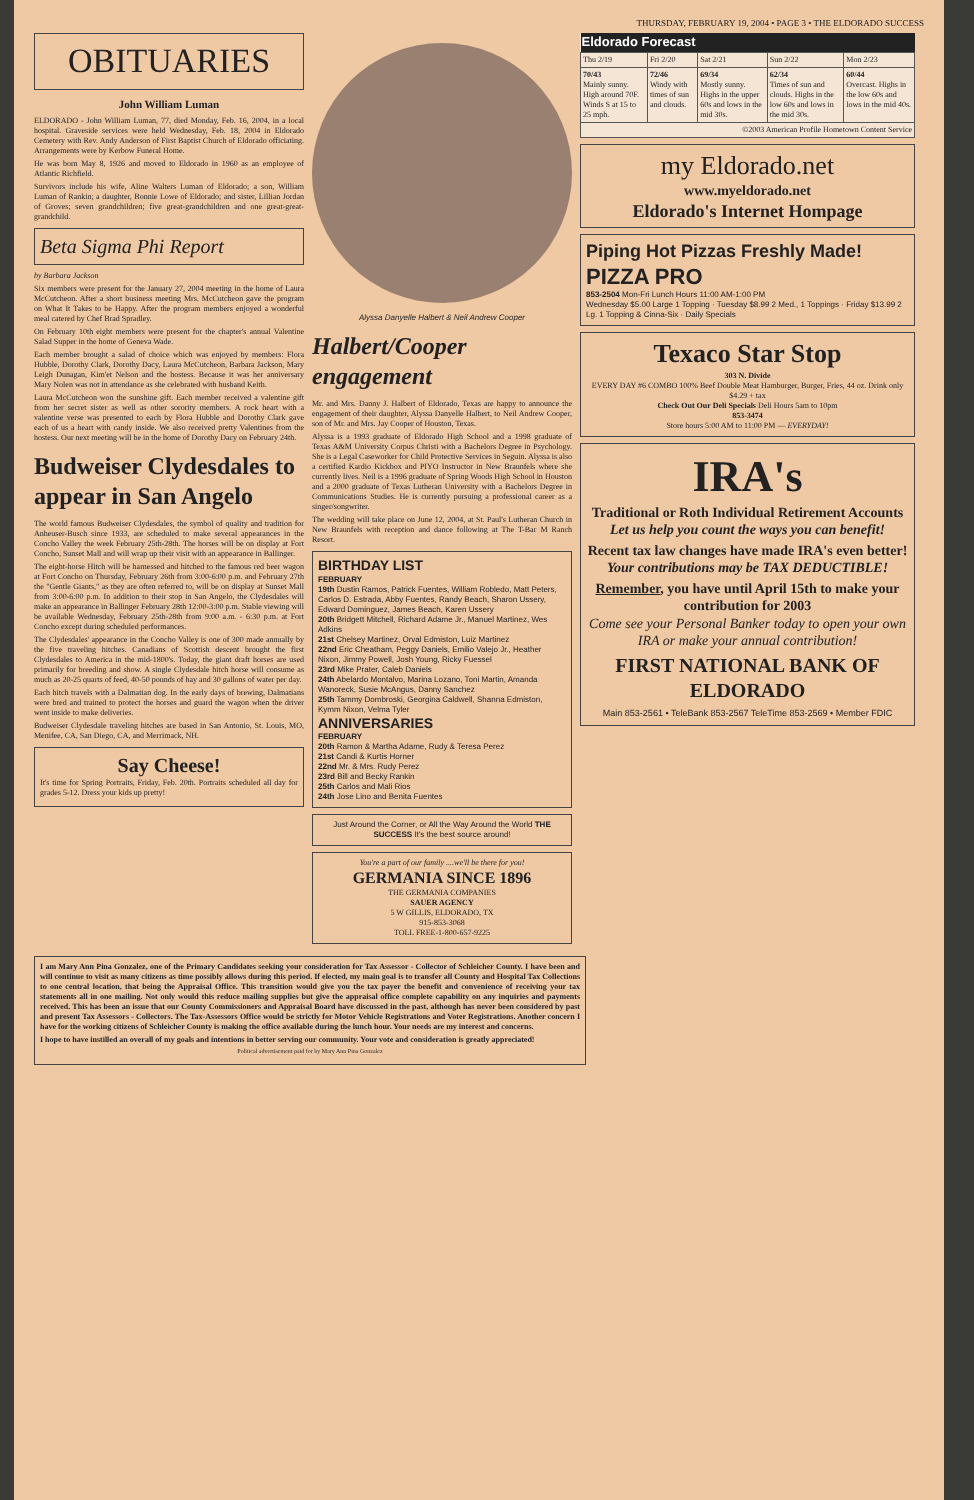THURSDAY, FEBRUARY 19, 2004 • PAGE 3 • THE ELDORADO SUCCESS
OBITUARIES
John William Luman
ELDORADO - John William Luman, 77, died Monday, Feb. 16, 2004, in a local hospital. Graveside services were held Wednesday, Feb. 18, 2004 in Eldorado Cemetery with Rev. Andy Anderson of First Baptist Church of Eldorado officiating. Arrangements were by Kerbow Funeral Home.
He was born May 8, 1926 and moved to Eldorado in 1960 as an employee of Atlantic Richfield.
Survivors include his wife, Aline Walters Luman of Eldorado; a son, William Luman of Rankin; a daughter, Bonnie Lowe of Eldorado; and sister, Lillian Jordan of Groves; seven grandchildren; five great-grandchildren and one great-great-grandchild.
Beta Sigma Phi Report
by Barbara Jackson
Six members were present for the January 27, 2004 meeting in the home of Laura McCutcheon. After a short business meeting Mrs. McCutcheon gave the program on What It Takes to be Happy. After the program members enjoyed a wonderful meal catered by Chef Brad Spradley.
On February 10th eight members were present for the chapter's annual Valentine Salad Supper in the home of Geneva Wade.
Each member brought a salad of choice which was enjoyed by members: Flora Hubble, Dorothy Clark, Dorothy Dacy, Laura McCutcheon, Barbara Jackson, Mary Leigh Dunagan, Kim'et Nelson and the hostess. Because it was her anniversary Mary Nolen was not in attendance as she celebrated with husband Keith.
Laura McCutcheon won the sunshine gift. Each member received a valentine gift from her secret sister as well as other sorority members. A rock heart with a valentine verse was presented to each by Flora Hubble and Dorothy Clark gave each of us a heart with candy inside. We also received pretty Valentines from the hostess. Our next meeting will be in the home of Dorothy Dacy on February 24th.
Budweiser Clydesdales to appear in San Angelo
The world famous Budweiser Clydesdales, the symbol of quality and tradition for Anheuser-Busch since 1933, are scheduled to make several appearances in the Concho Valley the week February 25th-28th. The horses will be on display at Fort Concho, Sunset Mall and will wrap up their visit with an appearance in Ballinger.
The eight-horse Hitch will be harnessed and hitched to the famous red beer wagon at Fort Concho on Thursday, February 26th from 3:00-6:00 p.m. and February 27th the "Gentle Giants," as they are often referred to, will be on display at Sunset Mall from 3:00-6:00 p.m. In addition to their stop in San Angelo, the Clydesdales will make an appearance in Ballinger February 28th 12:00-3:00 p.m. Stable viewing will be available Wednesday, February 25th-28th from 9:00 a.m. - 6:30 p.m. at Fort Concho except during scheduled performances.
The Clydesdales' appearance in the Concho Valley is one of 300 made annually by the five traveling hitches. Canadians of Scottish descent brought the first Clydesdales to America in the mid-1800's. Today, the giant draft horses are used primarily for breeding and show. A single Clydesdale hitch horse will consume as much as 20-25 quarts of feed, 40-50 pounds of hay and 30 gallons of water per day.
Each hitch travels with a Dalmatian dog. In the early days of brewing, Dalmatians were bred and trained to protect the horses and guard the wagon when the driver went inside to make deliveries.
Budweiser Clydesdale traveling hitches are based in San Antonio, St. Louis, MO, Menifee, CA, San Diego, CA, and Merrimack, NH.
Say Cheese!
It's time for Spring Portraits, Friday, Feb. 20th. Portraits scheduled all day for grades 5-12. Dress your kids up pretty!
Alyssa Danyelle Halbert & Neil Andrew Cooper
Halbert/Cooper engagement
Mr. and Mrs. Danny J. Halbert of Eldorado, Texas are happy to announce the engagement of their daughter, Alyssa Danyelle Halbert, to Neil Andrew Cooper, son of Mr. and Mrs. Jay Cooper of Houston, Texas.
Alyssa is a 1993 graduate of Eldorado High School and a 1998 graduate of Texas A&M University Corpus Christi with a Bachelors Degree in Psychology. She is a Legal Caseworker for Child Protective Services in Seguin. Alyssa is also a certified Kardio Kickbox and PIYO Instructor in New Braunfels where she currently lives. Neil is a 1996 graduate of Spring Woods High School in Houston and a 2000 graduate of Texas Lutheran University with a Bachelors Degree in Communications Studies. He is currently pursuing a professional career as a singer/songwriter.
The wedding will take place on June 12, 2004, at St. Paul's Lutheran Church in New Braunfels with reception and dance following at The T-Bar M Ranch Resort.
BIRTHDAY LIST
FEBRUARY
19th Dustin Ramos, Patrick Fuentes, William Robledo, Matt Peters, Carlos D. Estrada, Abby Fuentes, Randy Beach, Sharon Ussery, Edward Dominguez, James Beach, Karen Ussery
20th Bridgett Mitchell, Richard Adame Jr., Manuel Martinez, Wes Adkins
21st Chelsey Martinez, Orval Edmiston, Luiz Martinez
22nd Eric Cheatham, Peggy Daniels, Emilio Valejo Jr., Heather Nixon, Jimmy Powell, Josh Young, Ricky Fuessel
23rd Mike Prater, Caleb Daniels
24th Abelardo Montalvo, Marina Lozano, Toni Martin, Amanda Wanoreck, Susie McAngus, Danny Sanchez
25th Tammy Dombroski, Georgina Caldwell, Shanna Edmiston, Kymm Nixon, Velma Tyler
ANNIVERSARIES
FEBRUARY
20th Ramon & Martha Adame, Rudy & Teresa Perez
21st Candi & Kurtis Horner
22nd Mr. & Mrs. Rudy Perez
23rd Bill and Becky Rankin
25th Carlos and Mali Rios
24th Jose Lino and Benita Fuentes
Just Around the Corner, or All the Way Around the World THE SUCCESS It's the best source around!
You're a part of our family ....we'll be there for you!
GERMANIA SINCE 1896
THE GERMANIA COMPANIES
SAUER AGENCY
5 W GILLIS, ELDORADO, TX
915-853-3068
TOLL FREE-1-800-657-9225
| Eldorado Forecast | | | | |
| --- | --- | --- | --- | --- |
| Thu 2/19 | Fri 2/20 | Sat 2/21 | Sun 2/22 | Mon 2/23 |
| 70/43 Mainly sunny. High around 70F. Winds S at 15 to 25 mph. | 72/46 Windy with times of sun and clouds. | 69/34 Mostly sunny. Highs in the upper 60s and lows in the mid 30s. | 62/34 Times of sun and clouds. Highs in the low 60s and lows in the mid 30s. | 60/44 Overcast. Highs in the low 60s and lows in the mid 40s. |
| ©2003 American Profile Hometown Content Service | | | | |
my Eldorado.net
www.myeldorado.net
Eldorado's Internet Hompage
Piping Hot Pizzas Freshly Made! PIZZA PRO
853-2504 Mon-Fri Lunch Hours 11:00 AM-1:00 PM
Wednesday $5.00 Large 1 Topping · Tuesday $8.99 2 Med., 1 Toppings · Friday $13.99 2 Lg. 1 Topping & Cinna-Six · Daily Specials
Texaco Star Stop
303 N. Divide
EVERY DAY #6 COMBO 100% Beef Double Meat Hamburger, Burger, Fries, 44 oz. Drink only $4.29 + tax
Check Out Our Deli Specials Deli Hours 5am to 10pm
853-3474
Store hours 5:00 AM to 11:00 PM — EVERYDAY!
IRA's
Traditional or Roth Individual Retirement Accounts
Let us help you count the ways you can benefit!
Recent tax law changes have made IRA's even better!
Your contributions may be TAX DEDUCTIBLE!
Remember, you have until April 15th to make your contribution for 2003
Come see your Personal Banker today to open your own IRA or make your annual contribution!
FIRST NATIONAL BANK OF ELDORADO
Main 853-2561 • TeleBank 853-2567 TeleTime 853-2569 • Member FDIC
I am Mary Ann Pina Gonzalez, one of the Primary Candidates seeking your consideration for Tax Assessor - Collector of Schleicher County. I have been and will continue to visit as many citizens as time possibly allows during this period. If elected, my main goal is to transfer all County and Hospital Tax Collections to one central location, that being the Appraisal Office. This transition would give you the tax payer the benefit and convenience of receiving your tax statements all in one mailing. Not only would this reduce mailing supplies but give the appraisal office complete capability on any inquiries and payments received. This has been an issue that our County Commissioners and Appraisal Board have discussed in the past, although has never been considered by past and present Tax Assessors - Collectors. The Tax-Assessors Office would be strictly for Motor Vehicle Registrations and Voter Registrations. Another concern I have for the working citizens of Schleicher County is making the office available during the lunch hour. Your needs are my interest and concerns.
I hope to have instilled an overall of my goals and intentions in better serving our community. Your vote and consideration is greatly appreciated!
Political advertisement paid for by Mary Ann Pina Gonzalez